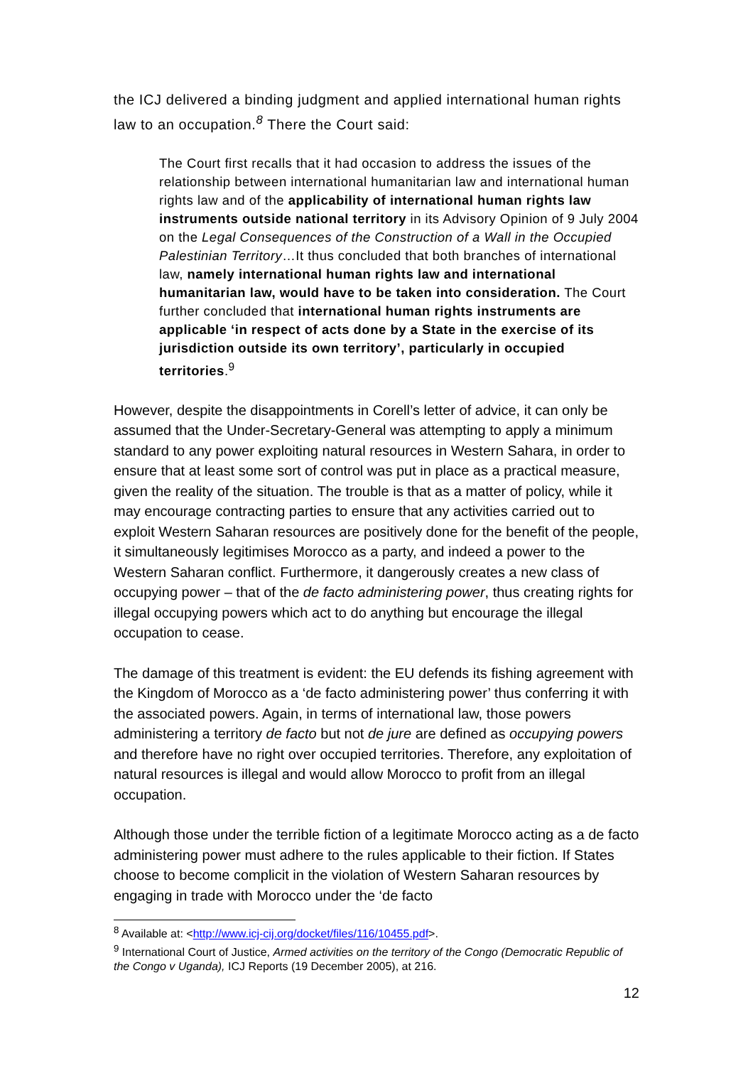the ICJ delivered a binding judgment and applied international human rights law to an occupation.<sup>8</sup> There the Court said:
The Court first recalls that it had occasion to address the issues of the relationship between international humanitarian law and international human rights law and of the applicability of international human rights law instruments outside national territory in its Advisory Opinion of 9 July 2004 on the Legal Consequences of the Construction of a Wall in the Occupied Palestinian Territory…It thus concluded that both branches of international law, namely international human rights law and international humanitarian law, would have to be taken into consideration. The Court further concluded that international human rights instruments are applicable ‘in respect of acts done by a State in the exercise of its jurisdiction outside its own territory’, particularly in occupied territories.<sup>9</sup>
However, despite the disappointments in Corell’s letter of advice, it can only be assumed that the Under-Secretary-General was attempting to apply a minimum standard to any power exploiting natural resources in Western Sahara, in order to ensure that at least some sort of control was put in place as a practical measure, given the reality of the situation. The trouble is that as a matter of policy, while it may encourage contracting parties to ensure that any activities carried out to exploit Western Saharan resources are positively done for the benefit of the people, it simultaneously legitimises Morocco as a party, and indeed a power to the Western Saharan conflict. Furthermore, it dangerously creates a new class of occupying power – that of the de facto administering power, thus creating rights for illegal occupying powers which act to do anything but encourage the illegal occupation to cease.
The damage of this treatment is evident: the EU defends its fishing agreement with the Kingdom of Morocco as a ‘de facto administering power’ thus conferring it with the associated powers. Again, in terms of international law, those powers administering a territory de facto but not de jure are defined as occupying powers and therefore have no right over occupied territories. Therefore, any exploitation of natural resources is illegal and would allow Morocco to profit from an illegal occupation.
Although those under the terrible fiction of a legitimate Morocco acting as a de facto administering power must adhere to the rules applicable to their fiction. If States choose to become complicit in the violation of Western Saharan resources by engaging in trade with Morocco under the ‘de facto
<sup>8</sup> Available at: <http://www.icj-cij.org/docket/files/116/10455.pdf>.
<sup>9</sup> International Court of Justice, Armed activities on the territory of the Congo (Democratic Republic of the Congo v Uganda), ICJ Reports (19 December 2005), at 216.
12